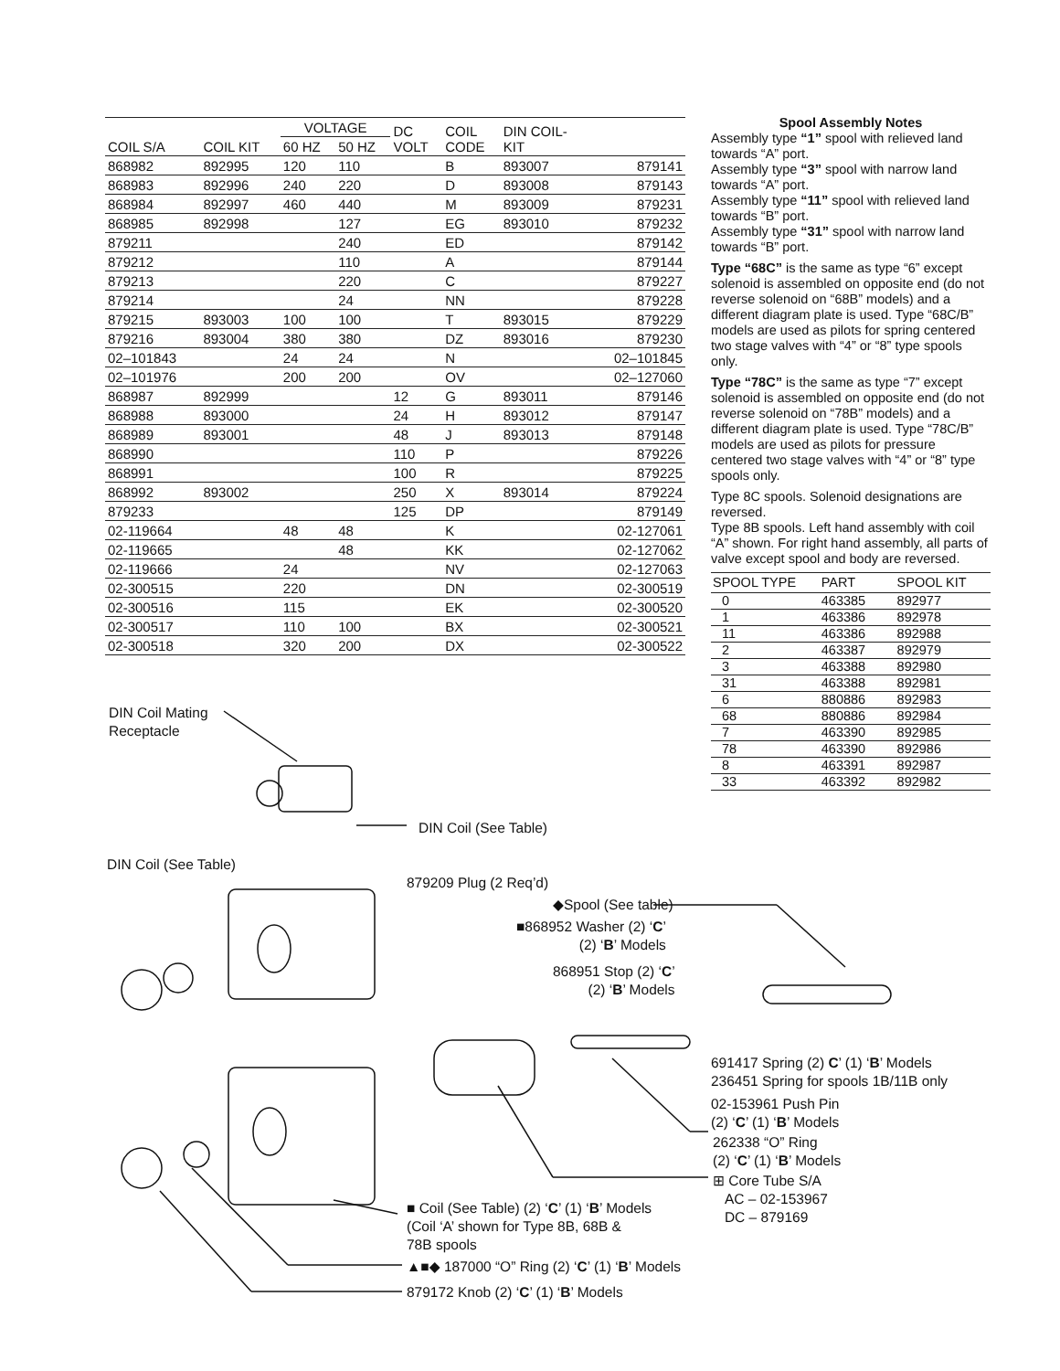| COIL S/A | COIL KIT | VOLTAGE | | DC VOLT | COIL CODE | DIN COIL- KIT | |
| --- | --- | --- | --- | --- | --- | --- | --- |
| | | 60 HZ | 50 HZ | | | | |
| 868982 | 892995 | 120 | 110 | | B | 893007 | 879141 |
| 868983 | 892996 | 240 | 220 | | D | 893008 | 879143 |
| 868984 | 892997 | 460 | 440 | | M | 893009 | 879231 |
| 868985 | 892998 | | 127 | | EG | 893010 | 879232 |
| 879211 | | | 240 | | ED | | 879142 |
| 879212 | | | 110 | | A | | 879144 |
| 879213 | | | 220 | | C | | 879227 |
| 879214 | | | 24 | | NN | | 879228 |
| 879215 | 893003 | 100 | 100 | | T | 893015 | 879229 |
| 879216 | 893004 | 380 | 380 | | DZ | 893016 | 879230 |
| 02–101843 | | 24 | 24 | | N | | 02–101845 |
| 02–101976 | | 200 | 200 | | OV | | 02–127060 |
| 868987 | 892999 | | | 12 | G | 893011 | 879146 |
| 868988 | 893000 | | | 24 | H | 893012 | 879147 |
| 868989 | 893001 | | | 48 | J | 893013 | 879148 |
| 868990 | | | | 110 | P | | 879226 |
| 868991 | | | | 100 | R | | 879225 |
| 868992 | 893002 | | | 250 | X | 893014 | 879224 |
| 879233 | | | | 125 | DP | | 879149 |
| 02-119664 | | 48 | 48 | | K | | 02-127061 |
| 02-119665 | | | 48 | | KK | | 02-127062 |
| 02-119666 | | 24 | | | NV | | 02-127063 |
| 02-300515 | | 220 | | | DN | | 02-300519 |
| 02-300516 | | 115 | | | EK | | 02-300520 |
| 02-300517 | | 110 | 100 | | BX | | 02-300521 |
| 02-300518 | | 320 | 200 | | DX | | 02-300522 |
Spool Assembly Notes
Assembly type “1” spool with relieved land towards “A” port.
Assembly type “3” spool with narrow land towards “A” port.
Assembly type “11” spool with relieved land towards “B” port.
Assembly type “31” spool with narrow land towards “B” port.
Type “68C” is the same as type “6” except solenoid is assembled on opposite end (do not reverse solenoid on “68B” models) and a different diagram plate is used. Type “68C/B” models are used as pilots for spring centered two stage valves with “4” or “8” type spools only.
Type “78C” is the same as type “7” except solenoid is assembled on opposite end (do not reverse solenoid on “78B” models) and a different diagram plate is used. Type “78C/B” models are used as pilots for pressure centered two stage valves with “4” or “8” type spools only.
Type 8C spools. Solenoid designations are reversed.
Type 8B spools. Left hand assembly with coil “A” shown. For right hand assembly, all parts of valve except spool and body are reversed.
| SPOOL TYPE | PART | SPOOL KIT |
| --- | --- | --- |
| 0 | 463385 | 892977 |
| 1 | 463386 | 892978 |
| 11 | 463386 | 892988 |
| 2 | 463387 | 892979 |
| 3 | 463388 | 892980 |
| 31 | 463388 | 892981 |
| 6 | 880886 | 892983 |
| 68 | 880886 | 892984 |
| 7 | 463390 | 892985 |
| 78 | 463390 | 892986 |
| 8 | 463391 | 892987 |
| 33 | 463392 | 892982 |
DIN Coil Mating
Receptacle
DIN Coil (See Table)
DIN Coil (See Table)
879209 Plug (2 Req’d)
◆Spool (See table)
■868952 Washer (2) ‘C’
(2) ‘B’ Models
868951 Stop (2) ‘C’
(2) ‘B’ Models
691417 Spring (2) C’ (1) ‘B’ Models
236451 Spring for spools 1B/11B only
02-153961 Push Pin
(2) ‘C’ (1) ‘B’ Models
262338 “O” Ring
(2) ‘C’ (1) ‘B’ Models
⊞ Core Tube S/A
AC – 02-153967
DC – 879169
■ Coil (See Table) (2) ‘C’ (1) ‘B’ Models
(Coil ‘A’ shown for Type 8B, 68B &
78B spools
▲■◆ 187000 “O” Ring (2) ‘C’ (1) ‘B’ Models
879172 Knob (2) ‘C’ (1) ‘B’ Models